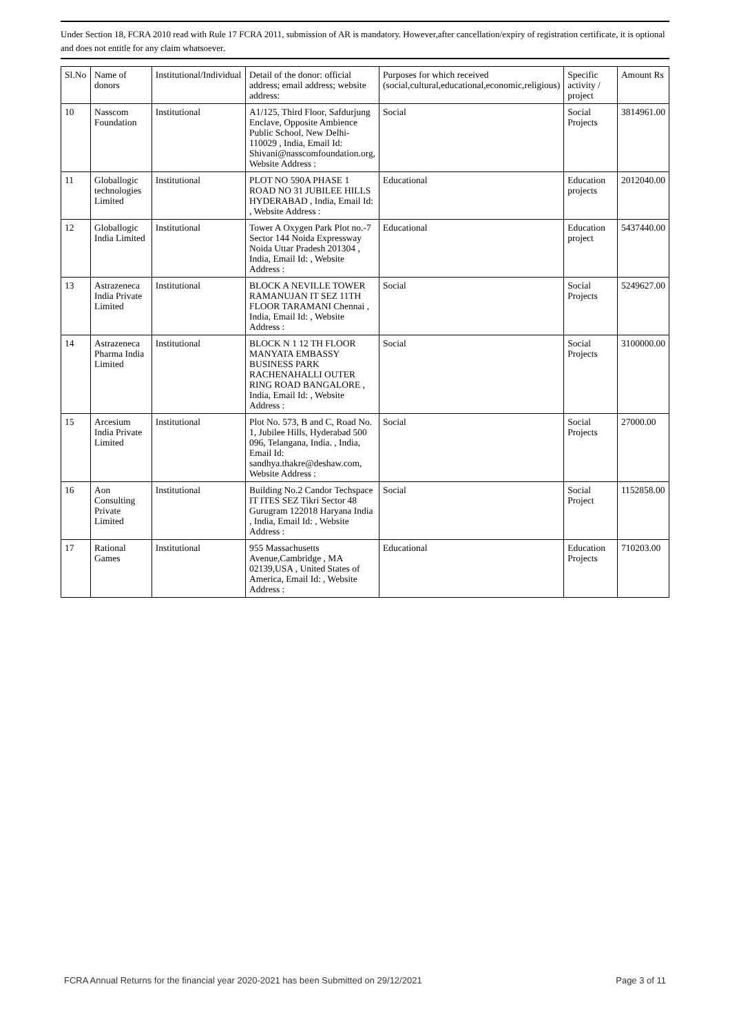Under Section 18, FCRA 2010 read with Rule 17 FCRA 2011, submission of AR is mandatory. However,after cancellation/expiry of registration certificate, it is optional and does not entitle for any claim whatsoever.
| Sl.No | Name of donors | Institutional/Individual | Detail of the donor: official address; email address; website address: | Purposes for which received (social,cultural,educational,economic,religious) | Specific activity / project | Amount Rs |
| --- | --- | --- | --- | --- | --- | --- |
| 10 | Nasscom Foundation | Institutional | A1/125, Third Floor, Safdurjung Enclave, Opposite Ambience Public School, New Delhi-110029 , India, Email Id: Shivani@nasscomfoundation.org, Website Address : | Social | Social Projects | 3814961.00 |
| 11 | Globallogic technologies Limited | Institutional | PLOT NO 590A PHASE 1 ROAD NO 31 JUBILEE HILLS HYDERABAD , India, Email Id: , Website Address : | Educational | Education projects | 2012040.00 |
| 12 | Globallogic India Limited | Institutional | Tower A Oxygen Park Plot no.-7 Sector 144 Noida Expressway Noida Uttar Pradesh 201304 , India, Email Id: , Website Address : | Educational | Education project | 5437440.00 |
| 13 | Astrazeneca India Private Limited | Institutional | BLOCK A NEVILLE TOWER RAMANUJAN IT SEZ 11TH FLOOR TARAMANI Chennai , India, Email Id: , Website Address : | Social | Social Projects | 5249627.00 |
| 14 | Astrazeneca Pharma India Limited | Institutional | BLOCK N 1 12 TH FLOOR MANYATA EMBASSY BUSINESS PARK RACHENAHALLI OUTER RING ROAD BANGALORE , India, Email Id: , Website Address : | Social | Social Projects | 3100000.00 |
| 15 | Arcesium India Private Limited | Institutional | Plot No. 573, B and C, Road No. 1, Jubilee Hills, Hyderabad 500 096, Telangana, India. , India, Email Id: sandhya.thakre@deshaw.com, Website Address : | Social | Social Projects | 27000.00 |
| 16 | Aon Consulting Private Limited | Institutional | Building No.2 Candor Techspace IT ITES SEZ Tikri Sector 48 Gurugram 122018 Haryana India , India, Email Id: , Website Address : | Social | Social Project | 1152858.00 |
| 17 | Rational Games | Institutional | 955 Massachusetts Avenue,Cambridge , MA 02139,USA , United States of America, Email Id: , Website Address : | Educational | Education Projects | 710203.00 |
FCRA Annual Returns for the financial year 2020-2021 has been Submitted on 29/12/2021 Page 3 of 11